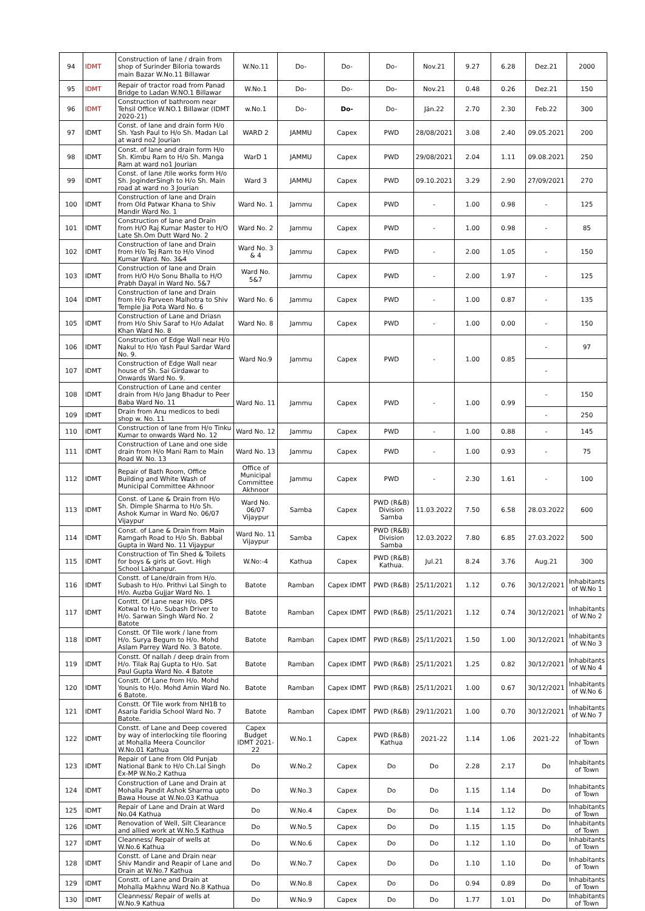| 94 | IDMT | Construction of lane / drain from shop of Surinder Biloria towards main Bazar W.No.11 Billawar | W.No.11 | Do- | Do- | Do- | Nov.21 | 9.27 | 6.28 | Dez.21 | 2000 |
| 95 | IDMT | Repair of tractor road from Panad Bridge to Ladan W.NO.1 Billawar | W.No.1 | Do- | Do- | Do- | Nov.21 | 0.48 | 0.26 | Dez.21 | 150 |
| 96 | IDMT | Construction of bathroom near Tehsil Office W.NO.1 Billawar (IDMT 2020-21) | w.No.1 | Do- | Do- | Do- | Jän.22 | 2.70 | 2.30 | Feb.22 | 300 |
| 97 | IDMT | Const. of lane and drain form H/o Sh. Yash Paul to H/o Sh. Madan Lal at ward no2 Jourian | WARD 2 | JAMMU | Capex | PWD | 28/08/2021 | 3.08 | 2.40 | 09.05.2021 | 200 |
| 98 | IDMT | Const. of lane and drain form H/o Sh. Kimbu Ram to H/o Sh. Manga Ram at ward no1 Jourian | WarD 1 | JAMMU | Capex | PWD | 29/08/2021 | 2.04 | 1.11 | 09.08.2021 | 250 |
| 99 | IDMT | Const. of lane /tile works form H/o Sh. JoginderSingh to H/o Sh. Main road at ward no 3 Jourian | Ward 3 | JAMMU | Capex | PWD | 09.10.2021 | 3.29 | 2.90 | 27/09/2021 | 270 |
| 100 | IDMT | Construction of lane and Drain from Old Patwar Khana to Shiv Mandir Ward No. 1 | Ward No. 1 | Jammu | Capex | PWD | - | 1.00 | 0.98 | - | 125 |
| 101 | IDMT | Construction of lane and Drain from H/O Raj Kumar Master to H/O Late Sh.Om Dutt Ward No. 2 | Ward No. 2 | Jammu | Capex | PWD | - | 1.00 | 0.98 | - | 85 |
| 102 | IDMT | Construction of lane and Drain from H/o Tej Ram to H/o Vinod Kumar Ward. No. 3&4 | Ward No. 3 & 4 | Jammu | Capex | PWD | - | 2.00 | 1.05 | - | 150 |
| 103 | IDMT | Construction of lane and Drain from H/O H/o Sonu Bhalla to H/O Prabh Dayal in Ward No. 5&7 | Ward No. 5&7 | Jammu | Capex | PWD | - | 2.00 | 1.97 | - | 125 |
| 104 | IDMT | Construction of lane and Drain from H/o Parveen Malhotra to Shiv Temple Jia Pota Ward No. 6 | Ward No. 6 | Jammu | Capex | PWD | - | 1.00 | 0.87 | - | 135 |
| 105 | IDMT | Construction of Lane and Driasn from H/o Shiv Saraf to H/o Adalat Khan Ward No. 8 | Ward No. 8 | Jammu | Capex | PWD | - | 1.00 | 0.00 | - | 150 |
| 106 | IDMT | Construction of Edge Wall near H/o Nakul to H/o Yash Paul Sardar Ward No. 9. | Ward No.9 | Jammu | Capex | PWD | - | 1.00 | 0.85 | - | 97 |
| 107 | IDMT | Construction of Edge Wall near house of Sh. Sai Girdawar to Onwards Ward No. 9. | | | | | | | | - | |
| 108 | IDMT | Construction of Lane and center drain from H/o Jang Bhadur to Peer Baba Ward No. 11 | Ward No. 11 | Jammu | Capex | PWD | - | 1.00 | 0.99 | - | 150 |
| 109 | IDMT | Drain from Anu medicos to bedi shop w. No. 11 | | | | | | | | - | 250 |
| 110 | IDMT | Construction of lane from H/o Tinku Kumar to onwards Ward No. 12 | Ward No. 12 | Jammu | Capex | PWD | - | 1.00 | 0.88 | - | 145 |
| 111 | IDMT | Construction of Lane and one side drain from H/o Mani Ram to Main Road W. No. 13 | Ward No. 13 | Jammu | Capex | PWD | - | 1.00 | 0.93 | - | 75 |
| 112 | IDMT | Repair of Bath Room, Office Building and White Wash of Municipal Committee Akhnoor | Office of Municipal Committee Akhnoor | Jammu | Capex | PWD | - | 2.30 | 1.61 | - | 100 |
| 113 | IDMT | Const. of Lane & Drain from H/o Sh. Dimple Sharma to H/o Sh. Ashok Kumar in Ward No. 06/07 Vijaypur | Ward No. 06/07 Vijaypur | Samba | Capex | PWD (R&B) Division Samba | 11.03.2022 | 7.50 | 6.58 | 28.03.2022 | 600 |
| 114 | IDMT | Const. of Lane & Drain from Main Ramgarh Road to H/o Sh. Babbal Gupta in Ward No. 11 Vijaypur | Ward No. 11 Vijaypur | Samba | Capex | PWD (R&B) Division Samba | 12.03.2022 | 7.80 | 6.85 | 27.03.2022 | 500 |
| 115 | IDMT | Construction of Tin Shed & Toilets for boys & girls at Govt. High School Lakhanpur. | W.No:-4 | Kathua | Capex | PWD (R&B) Kathua. | Jul.21 | 8.24 | 3.76 | Aug.21 | 300 |
| 116 | IDMT | Constt. of Lane/drain from H/o. Subash to H/o. Prithvi Lal Singh to H/o. Auzba Gujjar Ward No. 1 | Batote | Ramban | Capex IDMT | PWD (R&B) | 25/11/2021 | 1.12 | 0.76 | 30/12/2021 | Inhabitants of W.No 1 |
| 117 | IDMT | Conttt. Of Lane near H/o. DPS Kotwal to H/o. Subash Driver to H/o. Sarwan Singh Ward No. 2 Batote | Batote | Ramban | Capex IDMT | PWD (R&B) | 25/11/2021 | 1.12 | 0.74 | 30/12/2021 | Inhabitants of W.No 2 |
| 118 | IDMT | Constt. Of Tile work / lane from H/o. Surya Begum to H/o. Mohd Aslam Parrey Ward No. 3 Batote. | Batote | Ramban | Capex IDMT | PWD (R&B) | 25/11/2021 | 1.50 | 1.00 | 30/12/2021 | Inhabitants of W.No 3 |
| 119 | IDMT | Constt. Of nallah / deep drain from H/o. Tilak Raj Gupta to H/o. Sat Paul Gupta Ward No. 4 Batote | Batote | Ramban | Capex IDMT | PWD (R&B) | 25/11/2021 | 1.25 | 0.82 | 30/12/2021 | Inhabitants of W.No 4 |
| 120 | IDMT | Constt. Of Lane from H/o. Mohd Younis to H/o. Mohd Amin Ward No. 6 Batote. | Batote | Ramban | Capex IDMT | PWD (R&B) | 25/11/2021 | 1.00 | 0.67 | 30/12/2021 | Inhabitants of W.No 6 |
| 121 | IDMT | Constt. Of Tile work from NH1B to Asaria Faridia School Ward No. 7 Batote. | Batote | Ramban | Capex IDMT | PWD (R&B) | 29/11/2021 | 1.00 | 0.70 | 30/12/2021 | Inhabitants of W.No 7 |
| 122 | IDMT | Constt. of Lane and Deep covered by way of interlocking tile flooring at Mohalla Meera Councilor W.No.01 Kathua | Capex Budget IDMT 2021-22 | W.No.1 | Capex | PWD (R&B) Kathua | 2021-22 | 1.14 | 1.06 | 2021-22 | Inhabitants of Town |
| 123 | IDMT | Repair of Lane from Old Punjab National Bank to H/o Ch.Lal Singh Ex-MP W.No.2 Kathua | Do | W.No.2 | Capex | Do | Do | 2.28 | 2.17 | Do | Inhabitants of Town |
| 124 | IDMT | Construction of Lane and Drain at Mohalla Pandit Ashok Sharma upto Bawa House at W.No.03 Kathua | Do | W.No.3 | Capex | Do | Do | 1.15 | 1.14 | Do | Inhabitants of Town |
| 125 | IDMT | Repair of Lane and Drain at Ward No.04 Kathua | Do | W.No.4 | Capex | Do | Do | 1.14 | 1.12 | Do | Inhabitants of Town |
| 126 | IDMT | Renovation of Well, Silt Clearance and allied work at W.No.5 Kathua | Do | W.No.5 | Capex | Do | Do | 1.15 | 1.15 | Do | Inhabitants of Town |
| 127 | IDMT | Cleanness/ Repair of wells at W.No.6 Kathua | Do | W.No.6 | Capex | Do | Do | 1.12 | 1.10 | Do | Inhabitants of Town |
| 128 | IDMT | Constt. of Lane and Drain near Shiv Mandir and Reapir of Lane and Drain at W.No.7 Kathua | Do | W.No.7 | Capex | Do | Do | 1.10 | 1.10 | Do | Inhabitants of Town |
| 129 | IDMT | Constt. of Lane and Drain at Mohalla Makhnu Ward No.8 Kathua | Do | W.No.8 | Capex | Do | Do | 0.94 | 0.89 | Do | Inhabitants of Town |
| 130 | IDMT | Cleanness/ Repair of wells at W.No.9 Kathua | Do | W.No.9 | Capex | Do | Do | 1.77 | 1.01 | Do | Inhabitants of Town |